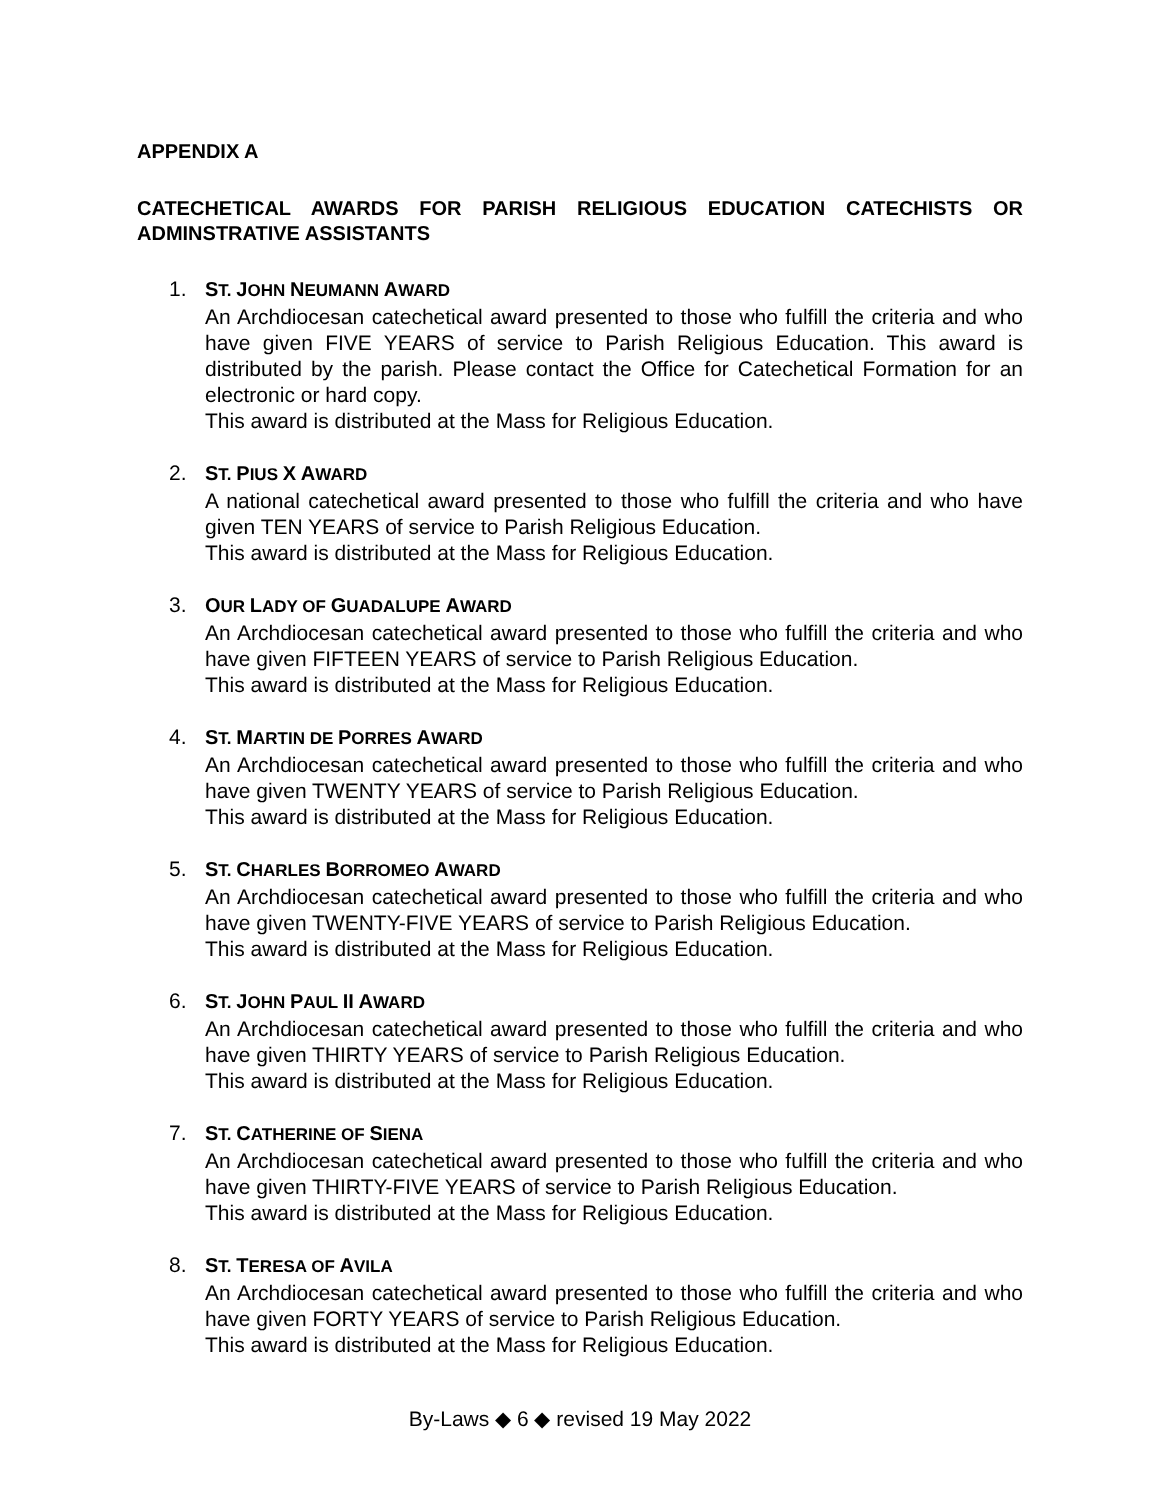APPENDIX A
CATECHETICAL AWARDS FOR PARISH RELIGIOUS EDUCATION CATECHISTS OR ADMINSTRATIVE ASSISTANTS
1. ST. JOHN NEUMANN AWARD
An Archdiocesan catechetical award presented to those who fulfill the criteria and who have given FIVE YEARS of service to Parish Religious Education. This award is distributed by the parish. Please contact the Office for Catechetical Formation for an electronic or hard copy.
This award is distributed at the Mass for Religious Education.
2. ST. PIUS X AWARD
A national catechetical award presented to those who fulfill the criteria and who have given TEN YEARS of service to Parish Religious Education.
This award is distributed at the Mass for Religious Education.
3. OUR LADY OF GUADALUPE AWARD
An Archdiocesan catechetical award presented to those who fulfill the criteria and who have given FIFTEEN YEARS of service to Parish Religious Education.
This award is distributed at the Mass for Religious Education.
4. ST. MARTIN DE PORRES AWARD
An Archdiocesan catechetical award presented to those who fulfill the criteria and who have given TWENTY YEARS of service to Parish Religious Education.
This award is distributed at the Mass for Religious Education.
5. ST. CHARLES BORROMEO AWARD
An Archdiocesan catechetical award presented to those who fulfill the criteria and who have given TWENTY-FIVE YEARS of service to Parish Religious Education.
This award is distributed at the Mass for Religious Education.
6. ST. JOHN PAUL II AWARD
An Archdiocesan catechetical award presented to those who fulfill the criteria and who have given THIRTY YEARS of service to Parish Religious Education.
This award is distributed at the Mass for Religious Education.
7. ST. CATHERINE OF SIENA
An Archdiocesan catechetical award presented to those who fulfill the criteria and who have given THIRTY-FIVE YEARS of service to Parish Religious Education.
This award is distributed at the Mass for Religious Education.
8. ST. TERESA OF AVILA
An Archdiocesan catechetical award presented to those who fulfill the criteria and who have given FORTY YEARS of service to Parish Religious Education.
This award is distributed at the Mass for Religious Education.
By-Laws ◆ 6 ◆ revised 19 May 2022